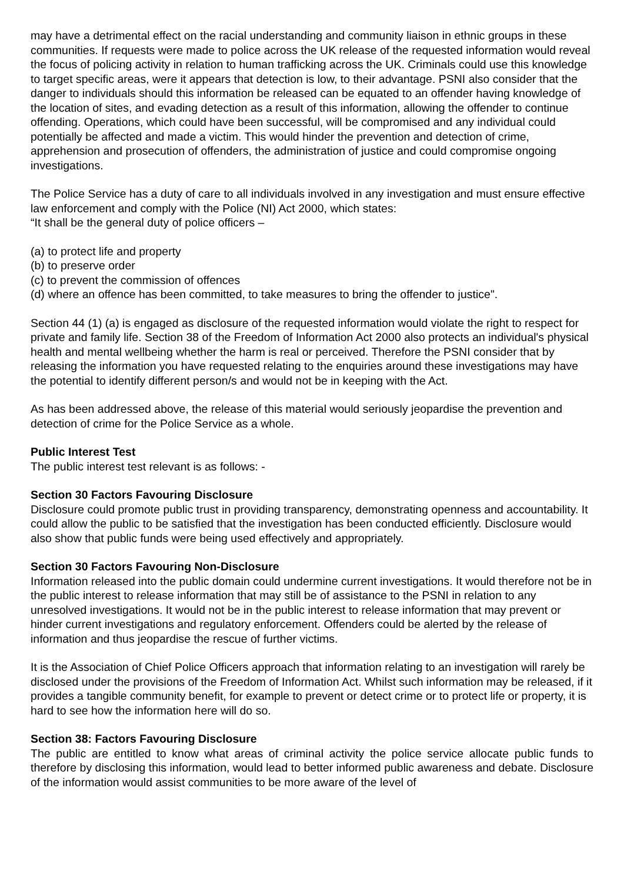may have a detrimental effect on the racial understanding and community liaison in ethnic groups in these communities. If requests were made to police across the UK release of the requested information would reveal the focus of policing activity in relation to human trafficking across the UK. Criminals could use this knowledge to target specific areas, were it appears that detection is low, to their advantage. PSNI also consider that the danger to individuals should this information be released can be equated to an offender having knowledge of the location of sites, and evading detection as a result of this information, allowing the offender to continue offending. Operations, which could have been successful, will be compromised and any individual could potentially be affected and made a victim. This would hinder the prevention and detection of crime, apprehension and prosecution of offenders, the administration of justice and could compromise ongoing investigations.
The Police Service has a duty of care to all individuals involved in any investigation and must ensure effective law enforcement and comply with the Police (NI) Act 2000, which states:
“It shall be the general duty of police officers –
(a) to protect life and property
(b) to preserve order
(c) to prevent the commission of offences
(d) where an offence has been committed, to take measures to bring the offender to justice".
Section 44 (1) (a) is engaged as disclosure of the requested information would violate the right to respect for private and family life. Section 38 of the Freedom of Information Act 2000 also protects an individual's physical health and mental wellbeing whether the harm is real or perceived. Therefore the PSNI consider that by releasing the information you have requested relating to the enquiries around these investigations may have the potential to identify different person/s and would not be in keeping with the Act.
As has been addressed above, the release of this material would seriously jeopardise the prevention and detection of crime for the Police Service as a whole.
Public Interest Test
The public interest test relevant is as follows: -
Section 30 Factors Favouring Disclosure
Disclosure could promote public trust in providing transparency, demonstrating openness and accountability. It could allow the public to be satisfied that the investigation has been conducted efficiently. Disclosure would also show that public funds were being used effectively and appropriately.
Section 30 Factors Favouring Non-Disclosure
Information released into the public domain could undermine current investigations. It would therefore not be in the public interest to release information that may still be of assistance to the PSNI in relation to any unresolved investigations. It would not be in the public interest to release information that may prevent or hinder current investigations and regulatory enforcement. Offenders could be alerted by the release of information and thus jeopardise the rescue of further victims.
It is the Association of Chief Police Officers approach that information relating to an investigation will rarely be disclosed under the provisions of the Freedom of Information Act. Whilst such information may be released, if it provides a tangible community benefit, for example to prevent or detect crime or to protect life or property, it is hard to see how the information here will do so.
Section 38: Factors Favouring Disclosure
The public are entitled to know what areas of criminal activity the police service allocate public funds to therefore by disclosing this information, would lead to better informed public awareness and debate. Disclosure of the information would assist communities to be more aware of the level of